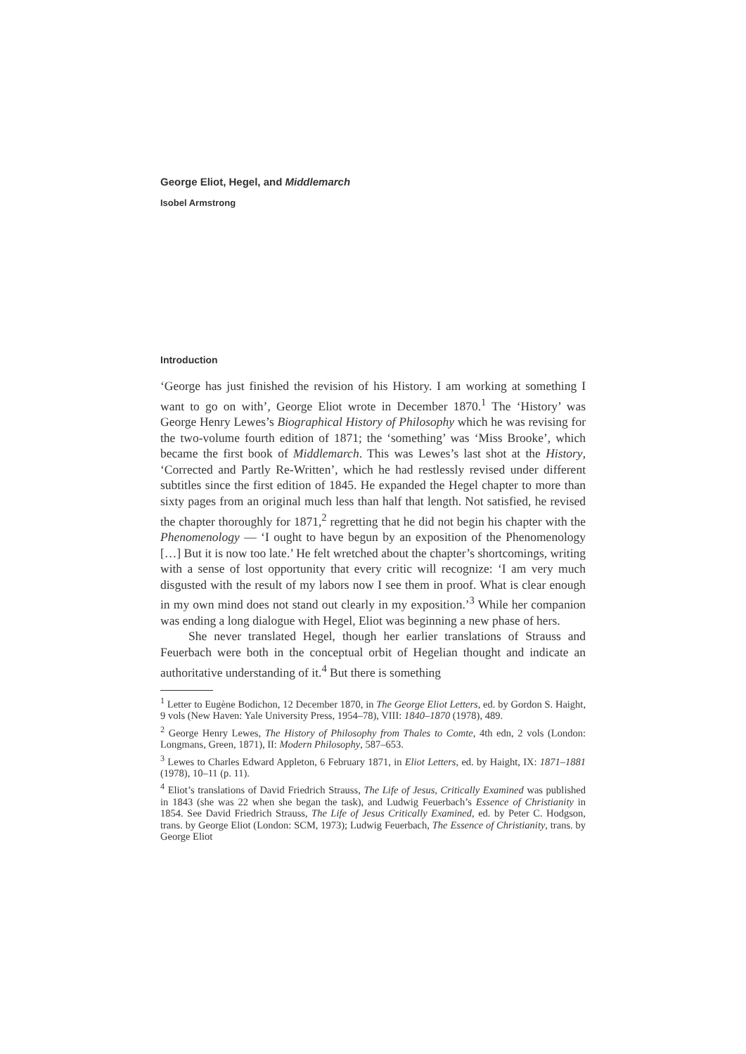George Eliot, Hegel, and Middlemarch
Isobel Armstrong
Introduction
‘George has just finished the revision of his History. I am working at something I want to go on with’, George Eliot wrote in December 1870.<sup>1</sup> The ‘History’ was George Henry Lewes’s Biographical History of Philosophy which he was revising for the two-volume fourth edition of 1871; the ‘something’ was ‘Miss Brooke’, which became the first book of Middlemarch. This was Lewes’s last shot at the History, ‘Corrected and Partly Re-Written’, which he had restlessly revised under different subtitles since the first edition of 1845. He expanded the Hegel chapter to more than sixty pages from an original much less than half that length. Not satisfied, he revised the chapter thoroughly for 1871,<sup>2</sup> regretting that he did not begin his chapter with the Phenomenology — ‘I ought to have begun by an exposition of the Phenomenology […] But it is now too late.’ He felt wretched about the chapter’s shortcomings, writing with a sense of lost opportunity that every critic will recognize: ‘I am very much disgusted with the result of my labors now I see them in proof. What is clear enough in my own mind does not stand out clearly in my exposition.’<sup>3</sup> While her companion was ending a long dialogue with Hegel, Eliot was beginning a new phase of hers.
She never translated Hegel, though her earlier translations of Strauss and Feuerbach were both in the conceptual orbit of Hegelian thought and indicate an authoritative understanding of it.<sup>4</sup> But there is something
<sup>1</sup> Letter to Eugène Bodichon, 12 December 1870, in The George Eliot Letters, ed. by Gordon S. Haight, 9 vols (New Haven: Yale University Press, 1954–78), VIII: 1840–1870 (1978), 489.
<sup>2</sup> George Henry Lewes, The History of Philosophy from Thales to Comte, 4th edn, 2 vols (London: Longmans, Green, 1871), II: Modern Philosophy, 587–653.
<sup>3</sup> Lewes to Charles Edward Appleton, 6 February 1871, in Eliot Letters, ed. by Haight, IX: 1871–1881 (1978), 10–11 (p. 11).
<sup>4</sup> Eliot’s translations of David Friedrich Strauss, The Life of Jesus, Critically Examined was published in 1843 (she was 22 when she began the task), and Ludwig Feuerbach’s Essence of Christianity in 1854. See David Friedrich Strauss, The Life of Jesus Critically Examined, ed. by Peter C. Hodgson, trans. by George Eliot (London: SCM, 1973); Ludwig Feuerbach, The Essence of Christianity, trans. by George Eliot